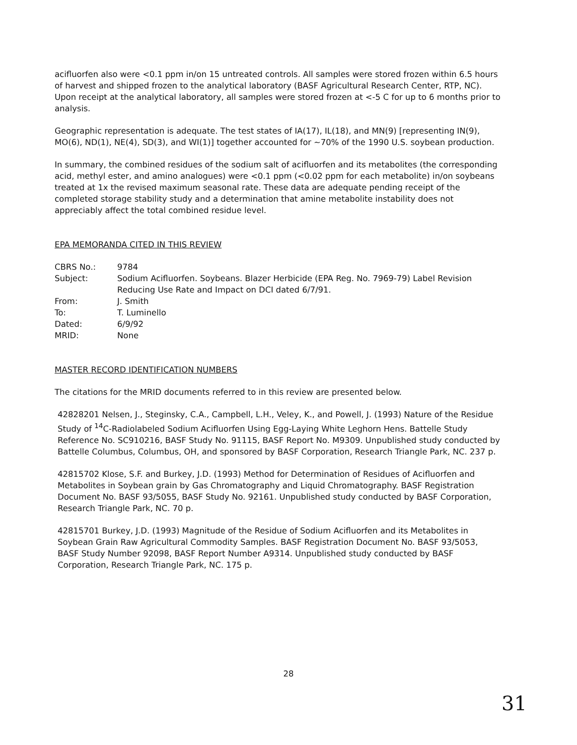acifluorfen also were <0.1 ppm in/on 15 untreated controls. All samples were stored frozen within 6.5 hours of harvest and shipped frozen to the analytical laboratory (BASF Agricultural Research Center, RTP, NC). Upon receipt at the analytical laboratory, all samples were stored frozen at <-5 C for up to 6 months prior to analysis.
Geographic representation is adequate. The test states of IA(17), IL(18), and MN(9) [representing IN(9), MO(6), ND(1), NE(4), SD(3), and WI(1)] together accounted for ~70% of the 1990 U.S. soybean production.
In summary, the combined residues of the sodium salt of acifluorfen and its metabolites (the corresponding acid, methyl ester, and amino analogues) were <0.1 ppm (<0.02 ppm for each metabolite) in/on soybeans treated at 1x the revised maximum seasonal rate. These data are adequate pending receipt of the completed storage stability study and a determination that amine metabolite instability does not appreciably affect the total combined residue level.
EPA MEMORANDA CITED IN THIS REVIEW
| CBRS No.: | 9784 |
| Subject: | Sodium Acifluorfen. Soybeans. Blazer Herbicide (EPA Reg. No. 7969-79) Label Revision Reducing Use Rate and Impact on DCI dated 6/7/91. |
| From: | J. Smith |
| To: | T. Luminello |
| Dated: | 6/9/92 |
| MRID: | None |
MASTER RECORD IDENTIFICATION NUMBERS
The citations for the MRID documents referred to in this review are presented below.
42828201 Nelsen, J., Steginsky, C.A., Campbell, L.H., Veley, K., and Powell, J. (1993) Nature of the Residue Study of <sup>14</sup>C-Radiolabeled Sodium Acifluorfen Using Egg-Laying White Leghorn Hens. Battelle Study Reference No. SC910216, BASF Study No. 91115, BASF Report No. M9309. Unpublished study conducted by Battelle Columbus, Columbus, OH, and sponsored by BASF Corporation, Research Triangle Park, NC. 237 p.
42815702 Klose, S.F. and Burkey, J.D. (1993) Method for Determination of Residues of Acifluorfen and Metabolites in Soybean grain by Gas Chromatography and Liquid Chromatography. BASF Registration Document No. BASF 93/5055, BASF Study No. 92161. Unpublished study conducted by BASF Corporation, Research Triangle Park, NC. 70 p.
42815701 Burkey, J.D. (1993) Magnitude of the Residue of Sodium Acifluorfen and its Metabolites in Soybean Grain Raw Agricultural Commodity Samples. BASF Registration Document No. BASF 93/5053, BASF Study Number 92098, BASF Report Number A9314. Unpublished study conducted by BASF Corporation, Research Triangle Park, NC. 175 p.
28
31